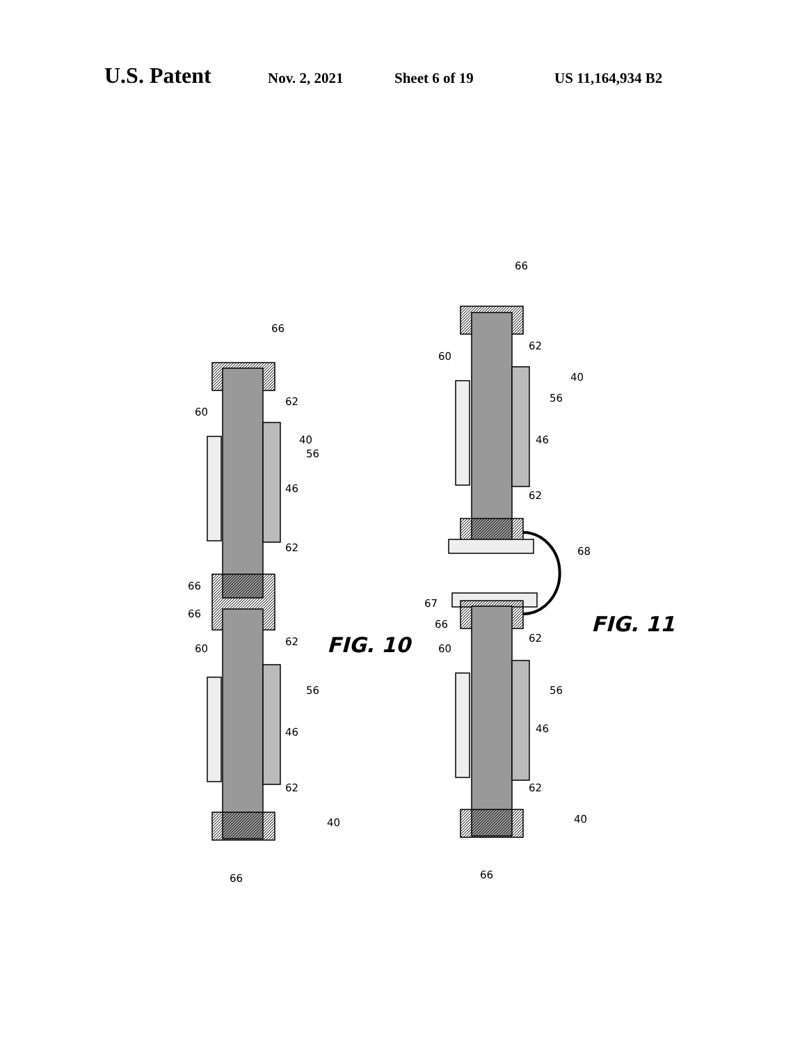U.S. Patent Nov. 2, 2021 Sheet 6 of 19 US 11,164,934 B2
66
60
62
40
56
46
62
66
66
60
62
56
46
62
40
66
FIG. 10
66
60
62
40
56
46
62
68
67
66
60
62
56
46
62
40
66
FIG. 11